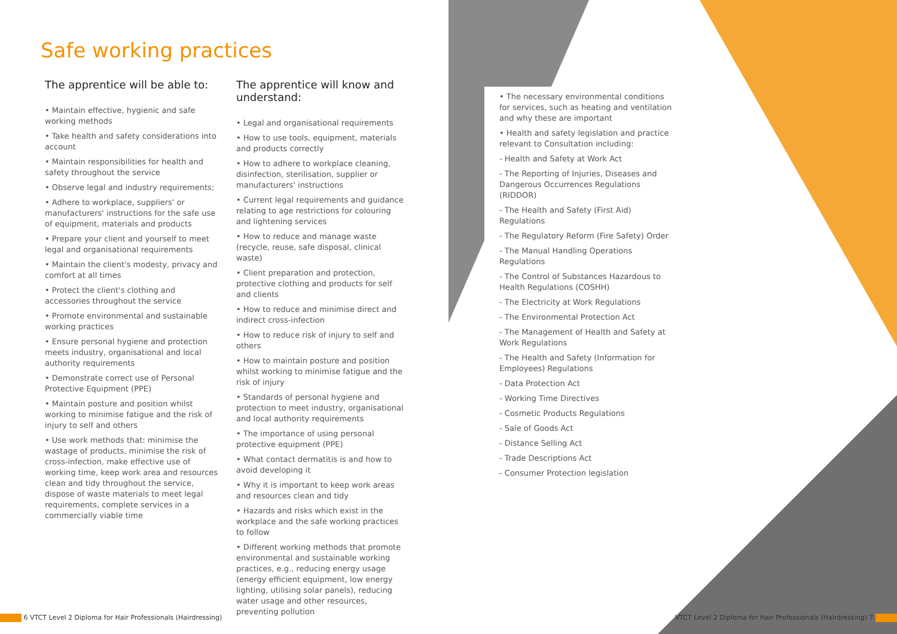Safe working practices
The apprentice will be able to:
• Maintain effective, hygienic and safe working methods
• Take health and safety considerations into account
• Maintain responsibilities for health and safety throughout the service
• Observe legal and industry requirements;
• Adhere to workplace, suppliers' or manufacturers' instructions for the safe use of equipment, materials and products
• Prepare your client and yourself to meet legal and organisational requirements
• Maintain the client's modesty, privacy and comfort at all times
• Protect the client's clothing and accessories throughout the service
• Promote environmental and sustainable working practices
• Ensure personal hygiene and protection meets industry, organisational and local authority requirements
• Demonstrate correct use of Personal Protective Equipment (PPE)
• Maintain posture and position whilst working to minimise fatigue and the risk of injury to self and others
• Use work methods that: minimise the wastage of products, minimise the risk of cross-infection, make effective use of working time, keep work area and resources clean and tidy throughout the service, dispose of waste materials to meet legal requirements, complete services in a commercially viable time
The apprentice will know and understand:
• Legal and organisational requirements
• How to use tools, equipment, materials and products correctly
• How to adhere to workplace cleaning, disinfection, sterilisation, supplier or manufacturers' instructions
• Current legal requirements and guidance relating to age restrictions for colouring and lightening services
• How to reduce and manage waste (recycle, reuse, safe disposal, clinical waste)
• Client preparation and protection, protective clothing and products for self and clients
• How to reduce and minimise direct and indirect cross-infection
• How to reduce risk of injury to self and others
• How to maintain posture and position whilst working to minimise fatigue and the risk of injury
• Standards of personal hygiene and protection to meet industry, organisational and local authority requirements
• The importance of using personal protective equipment (PPE)
• What contact dermatitis is and how to avoid developing it
• Why it is important to keep work areas and resources clean and tidy
• Hazards and risks which exist in the workplace and the safe working practices to follow
• Different working methods that promote environmental and sustainable working practices, e.g., reducing energy usage (energy efficient equipment, low energy lighting, utilising solar panels), reducing water usage and other resources, preventing pollution
• The necessary environmental conditions for services, such as heating and ventilation and why these are important
• Health and safety legislation and practice relevant to Consultation including:
- Health and Safety at Work Act
- The Reporting of Injuries, Diseases and Dangerous Occurrences Regulations (RIDDOR)
- The Health and Safety (First Aid) Regulations
- The Regulatory Reform (Fire Safety) Order
- The Manual Handling Operations Regulations
- The Control of Substances Hazardous to Health Regulations (COSHH)
- The Electricity at Work Regulations
- The Environmental Protection Act
- The Management of Health and Safety at Work Regulations
- The Health and Safety (Information for Employees) Regulations
- Data Protection Act
- Working Time Directives
- Cosmetic Products Regulations
- Sale of Goods Act
- Distance Selling Act
- Trade Descriptions Act
- Consumer Protection legislation
6 VTCT Level 2 Diploma for Hair Professionals (Hairdressing)
VTCT Level 2 Diploma for Hair Professionals (Hairdressing) 7